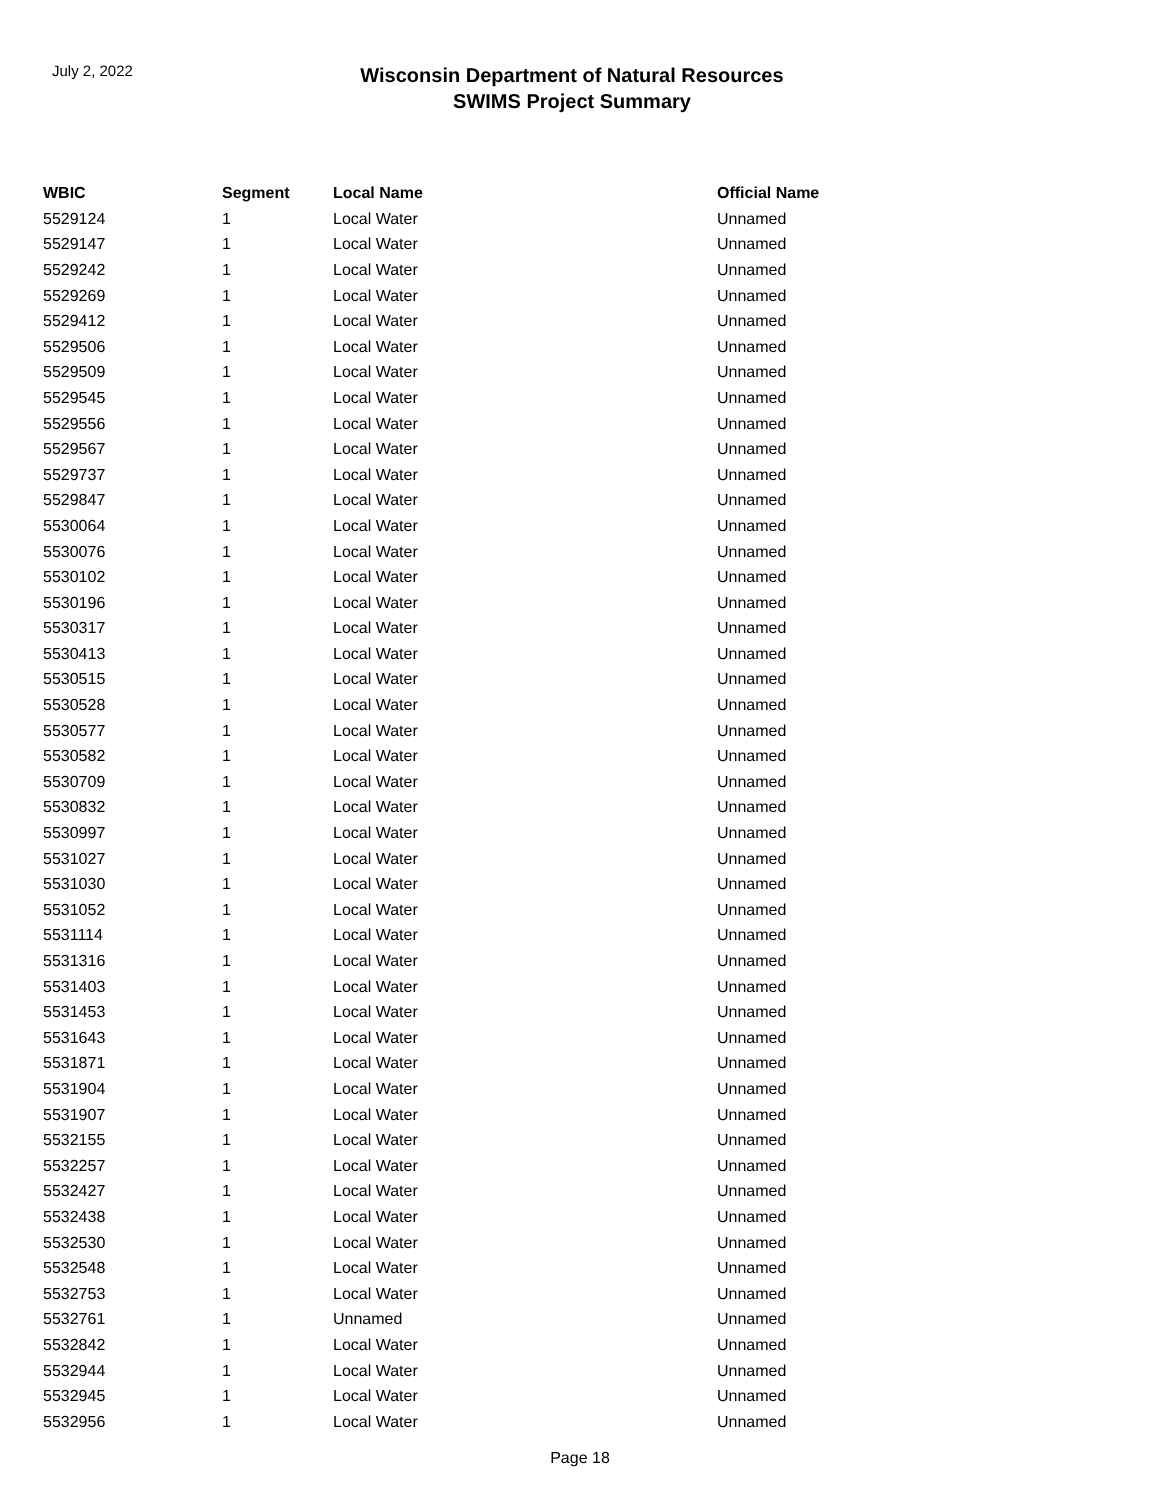July 2, 2022
Wisconsin Department of Natural Resources
SWIMS Project Summary
| WBIC | Segment | Local Name | Official Name |
| --- | --- | --- | --- |
| 5529124 | 1 | Local Water | Unnamed |
| 5529147 | 1 | Local Water | Unnamed |
| 5529242 | 1 | Local Water | Unnamed |
| 5529269 | 1 | Local Water | Unnamed |
| 5529412 | 1 | Local Water | Unnamed |
| 5529506 | 1 | Local Water | Unnamed |
| 5529509 | 1 | Local Water | Unnamed |
| 5529545 | 1 | Local Water | Unnamed |
| 5529556 | 1 | Local Water | Unnamed |
| 5529567 | 1 | Local Water | Unnamed |
| 5529737 | 1 | Local Water | Unnamed |
| 5529847 | 1 | Local Water | Unnamed |
| 5530064 | 1 | Local Water | Unnamed |
| 5530076 | 1 | Local Water | Unnamed |
| 5530102 | 1 | Local Water | Unnamed |
| 5530196 | 1 | Local Water | Unnamed |
| 5530317 | 1 | Local Water | Unnamed |
| 5530413 | 1 | Local Water | Unnamed |
| 5530515 | 1 | Local Water | Unnamed |
| 5530528 | 1 | Local Water | Unnamed |
| 5530577 | 1 | Local Water | Unnamed |
| 5530582 | 1 | Local Water | Unnamed |
| 5530709 | 1 | Local Water | Unnamed |
| 5530832 | 1 | Local Water | Unnamed |
| 5530997 | 1 | Local Water | Unnamed |
| 5531027 | 1 | Local Water | Unnamed |
| 5531030 | 1 | Local Water | Unnamed |
| 5531052 | 1 | Local Water | Unnamed |
| 5531114 | 1 | Local Water | Unnamed |
| 5531316 | 1 | Local Water | Unnamed |
| 5531403 | 1 | Local Water | Unnamed |
| 5531453 | 1 | Local Water | Unnamed |
| 5531643 | 1 | Local Water | Unnamed |
| 5531871 | 1 | Local Water | Unnamed |
| 5531904 | 1 | Local Water | Unnamed |
| 5531907 | 1 | Local Water | Unnamed |
| 5532155 | 1 | Local Water | Unnamed |
| 5532257 | 1 | Local Water | Unnamed |
| 5532427 | 1 | Local Water | Unnamed |
| 5532438 | 1 | Local Water | Unnamed |
| 5532530 | 1 | Local Water | Unnamed |
| 5532548 | 1 | Local Water | Unnamed |
| 5532753 | 1 | Local Water | Unnamed |
| 5532761 | 1 | Unnamed | Unnamed |
| 5532842 | 1 | Local Water | Unnamed |
| 5532944 | 1 | Local Water | Unnamed |
| 5532945 | 1 | Local Water | Unnamed |
| 5532956 | 1 | Local Water | Unnamed |
Page 18